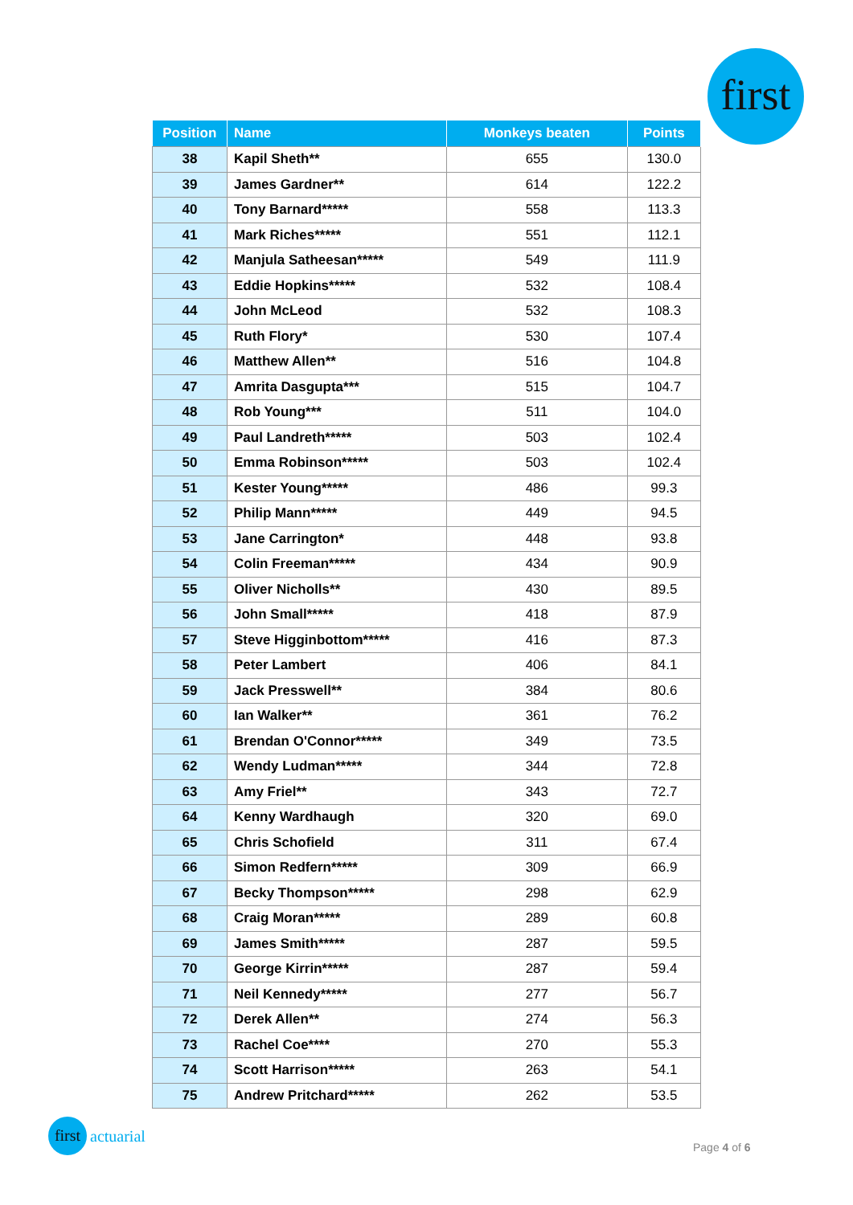first
| Position | Name | Monkeys beaten | Points |
| --- | --- | --- | --- |
| 38 | Kapil Sheth** | 655 | 130.0 |
| 39 | James Gardner** | 614 | 122.2 |
| 40 | Tony Barnard***** | 558 | 113.3 |
| 41 | Mark Riches***** | 551 | 112.1 |
| 42 | Manjula Satheesan***** | 549 | 111.9 |
| 43 | Eddie Hopkins***** | 532 | 108.4 |
| 44 | John McLeod | 532 | 108.3 |
| 45 | Ruth Flory* | 530 | 107.4 |
| 46 | Matthew Allen** | 516 | 104.8 |
| 47 | Amrita Dasgupta*** | 515 | 104.7 |
| 48 | Rob Young*** | 511 | 104.0 |
| 49 | Paul Landreth***** | 503 | 102.4 |
| 50 | Emma Robinson***** | 503 | 102.4 |
| 51 | Kester Young***** | 486 | 99.3 |
| 52 | Philip Mann***** | 449 | 94.5 |
| 53 | Jane Carrington* | 448 | 93.8 |
| 54 | Colin Freeman***** | 434 | 90.9 |
| 55 | Oliver Nicholls** | 430 | 89.5 |
| 56 | John Small***** | 418 | 87.9 |
| 57 | Steve Higginbottom***** | 416 | 87.3 |
| 58 | Peter Lambert | 406 | 84.1 |
| 59 | Jack Presswell** | 384 | 80.6 |
| 60 | Ian Walker** | 361 | 76.2 |
| 61 | Brendan O'Connor***** | 349 | 73.5 |
| 62 | Wendy Ludman***** | 344 | 72.8 |
| 63 | Amy Friel** | 343 | 72.7 |
| 64 | Kenny Wardhaugh | 320 | 69.0 |
| 65 | Chris Schofield | 311 | 67.4 |
| 66 | Simon Redfern***** | 309 | 66.9 |
| 67 | Becky Thompson***** | 298 | 62.9 |
| 68 | Craig Moran***** | 289 | 60.8 |
| 69 | James Smith***** | 287 | 59.5 |
| 70 | George Kirrin***** | 287 | 59.4 |
| 71 | Neil Kennedy***** | 277 | 56.7 |
| 72 | Derek Allen** | 274 | 56.3 |
| 73 | Rachel Coe**** | 270 | 55.3 |
| 74 | Scott Harrison***** | 263 | 54.1 |
| 75 | Andrew Pritchard***** | 262 | 53.5 |
first actuarial
Page 4 of 6